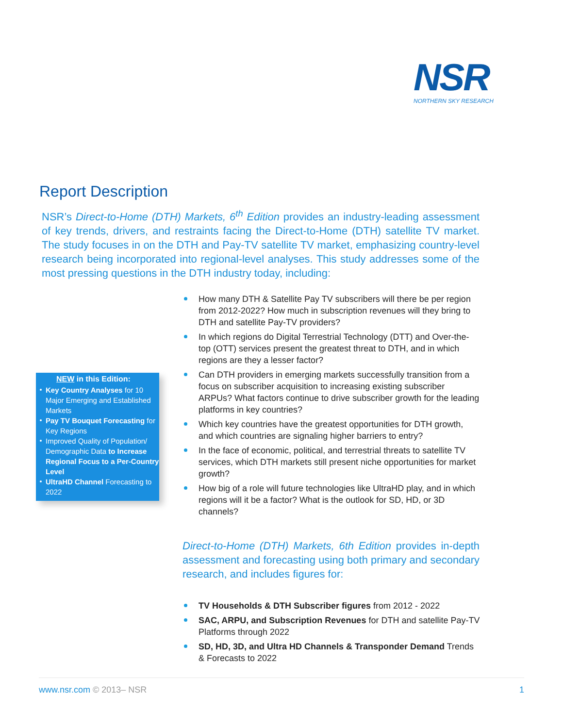NSR
NORTHERN SKY RESEARCH
Report Description
NSR’s Direct-to-Home (DTH) Markets, 6<sup>th</sup> Edition provides an industry-leading assessment of key trends, drivers, and restraints facing the Direct-to-Home (DTH) satellite TV market. The study focuses in on the DTH and Pay-TV satellite TV market, emphasizing country-level research being incorporated into regional-level analyses. This study addresses some of the most pressing questions in the DTH industry today, including:
How many DTH & Satellite Pay TV subscribers will there be per region from 2012-2022? How much in subscription revenues will they bring to DTH and satellite Pay-TV providers?
In which regions do Digital Terrestrial Technology (DTT) and Over-the-top (OTT) services present the greatest threat to DTH, and in which regions are they a lesser factor?
Can DTH providers in emerging markets successfully transition from a focus on subscriber acquisition to increasing existing subscriber ARPUs? What factors continue to drive subscriber growth for the leading platforms in key countries?
Which key countries have the greatest opportunities for DTH growth, and which countries are signaling higher barriers to entry?
In the face of economic, political, and terrestrial threats to satellite TV services, which DTH markets still present niche opportunities for market growth?
How big of a role will future technologies like UltraHD play, and in which regions will it be a factor? What is the outlook for SD, HD, or 3D channels?
NEW in this Edition:
Key Country Analyses for 10 Major Emerging and Established Markets
Pay TV Bouquet Forecasting for Key Regions
Improved Quality of Population/ Demographic Data to Increase Regional Focus to a Per-Country Level
UltraHD Channel Forecasting to 2022
Direct-to-Home (DTH) Markets, 6th Edition provides in-depth assessment and forecasting using both primary and secondary research, and includes figures for:
TV Households & DTH Subscriber figures from 2012 - 2022
SAC, ARPU, and Subscription Revenues for DTH and satellite Pay-TV Platforms through 2022
SD, HD, 3D, and Ultra HD Channels & Transponder Demand Trends & Forecasts to 2022
www.nsr.com © 2013– NSR 1